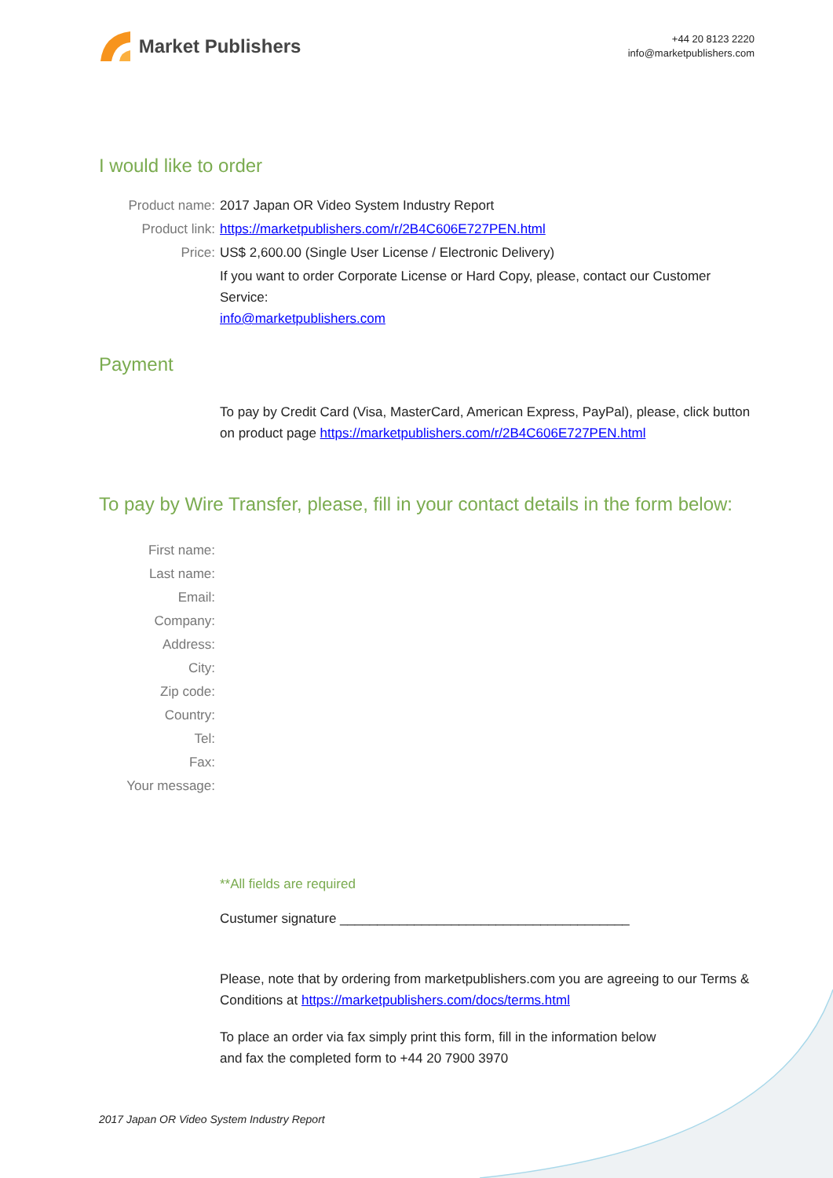Market Publishers
+44 20 8123 2220
info@marketpublishers.com
I would like to order
Product name: 2017 Japan OR Video System Industry Report
Product link: https://marketpublishers.com/r/2B4C606E727PEN.html
Price: US$ 2,600.00 (Single User License / Electronic Delivery)
If you want to order Corporate License or Hard Copy, please, contact our Customer Service:
info@marketpublishers.com
Payment
To pay by Credit Card (Visa, MasterCard, American Express, PayPal), please, click button on product page https://marketpublishers.com/r/2B4C606E727PEN.html
To pay by Wire Transfer, please, fill in your contact details in the form below:
First name:
Last name:
Email:
Company:
Address:
City:
Zip code:
Country:
Tel:
Fax:
Your message:
**All fields are required
Custumer signature _______________________________________
Please, note that by ordering from marketpublishers.com you are agreeing to our Terms & Conditions at https://marketpublishers.com/docs/terms.html
To place an order via fax simply print this form, fill in the information below
and fax the completed form to +44 20 7900 3970
2017 Japan OR Video System Industry Report